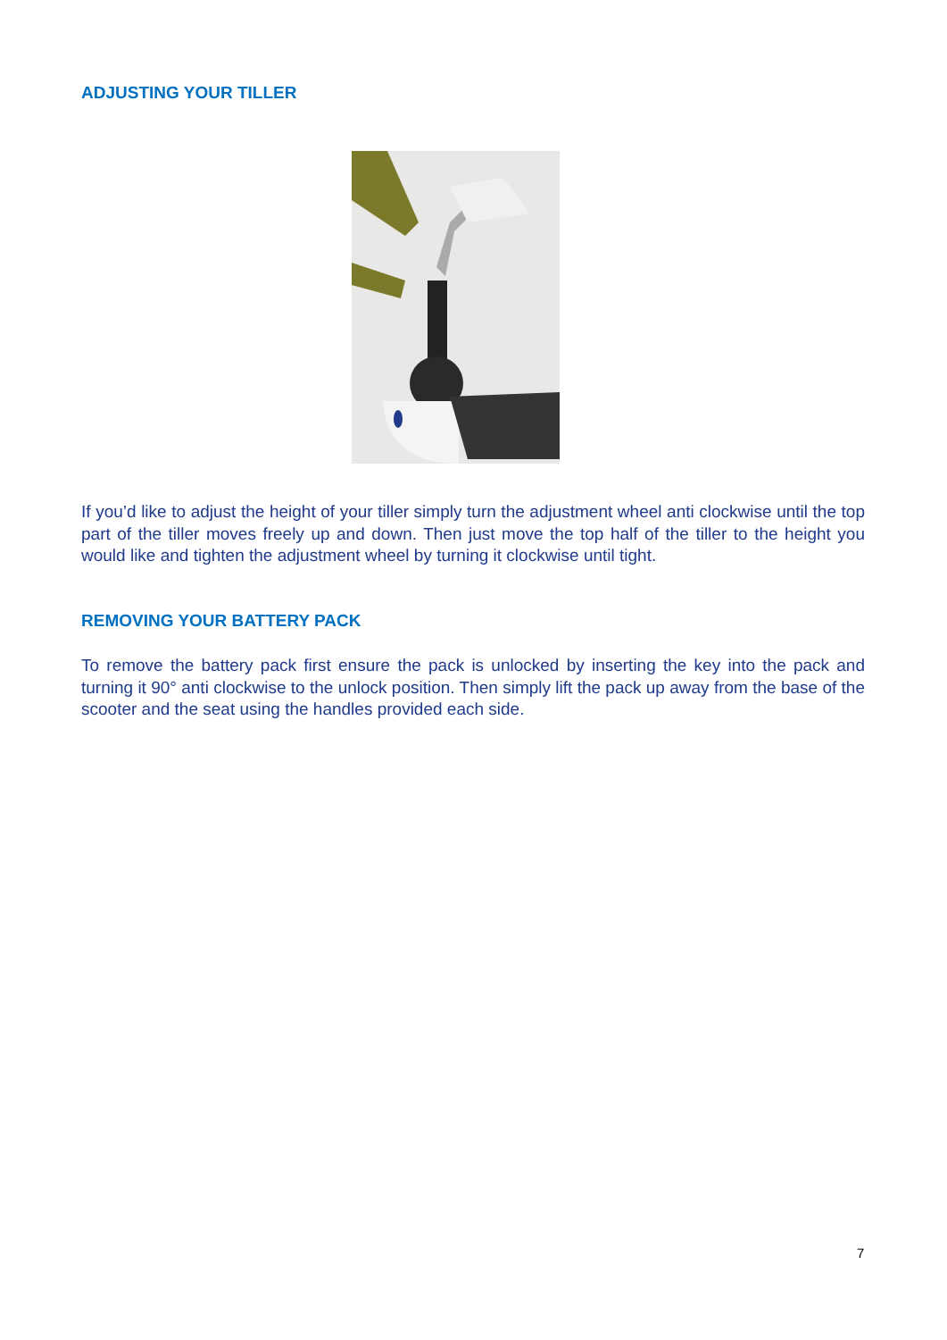ADJUSTING YOUR TILLER
If you’d like to adjust the height of your tiller simply turn the adjustment wheel anti clockwise until the top part of the tiller moves freely up and down. Then just move the top half of the tiller to the height you would like and tighten the adjustment wheel by turning it clockwise until tight.
REMOVING YOUR BATTERY PACK
To remove the battery pack first ensure the pack is unlocked by inserting the key into the pack and turning it 90° anti clockwise to the unlock position. Then simply lift the pack up away from the base of the scooter and the seat using the handles provided each side.
7